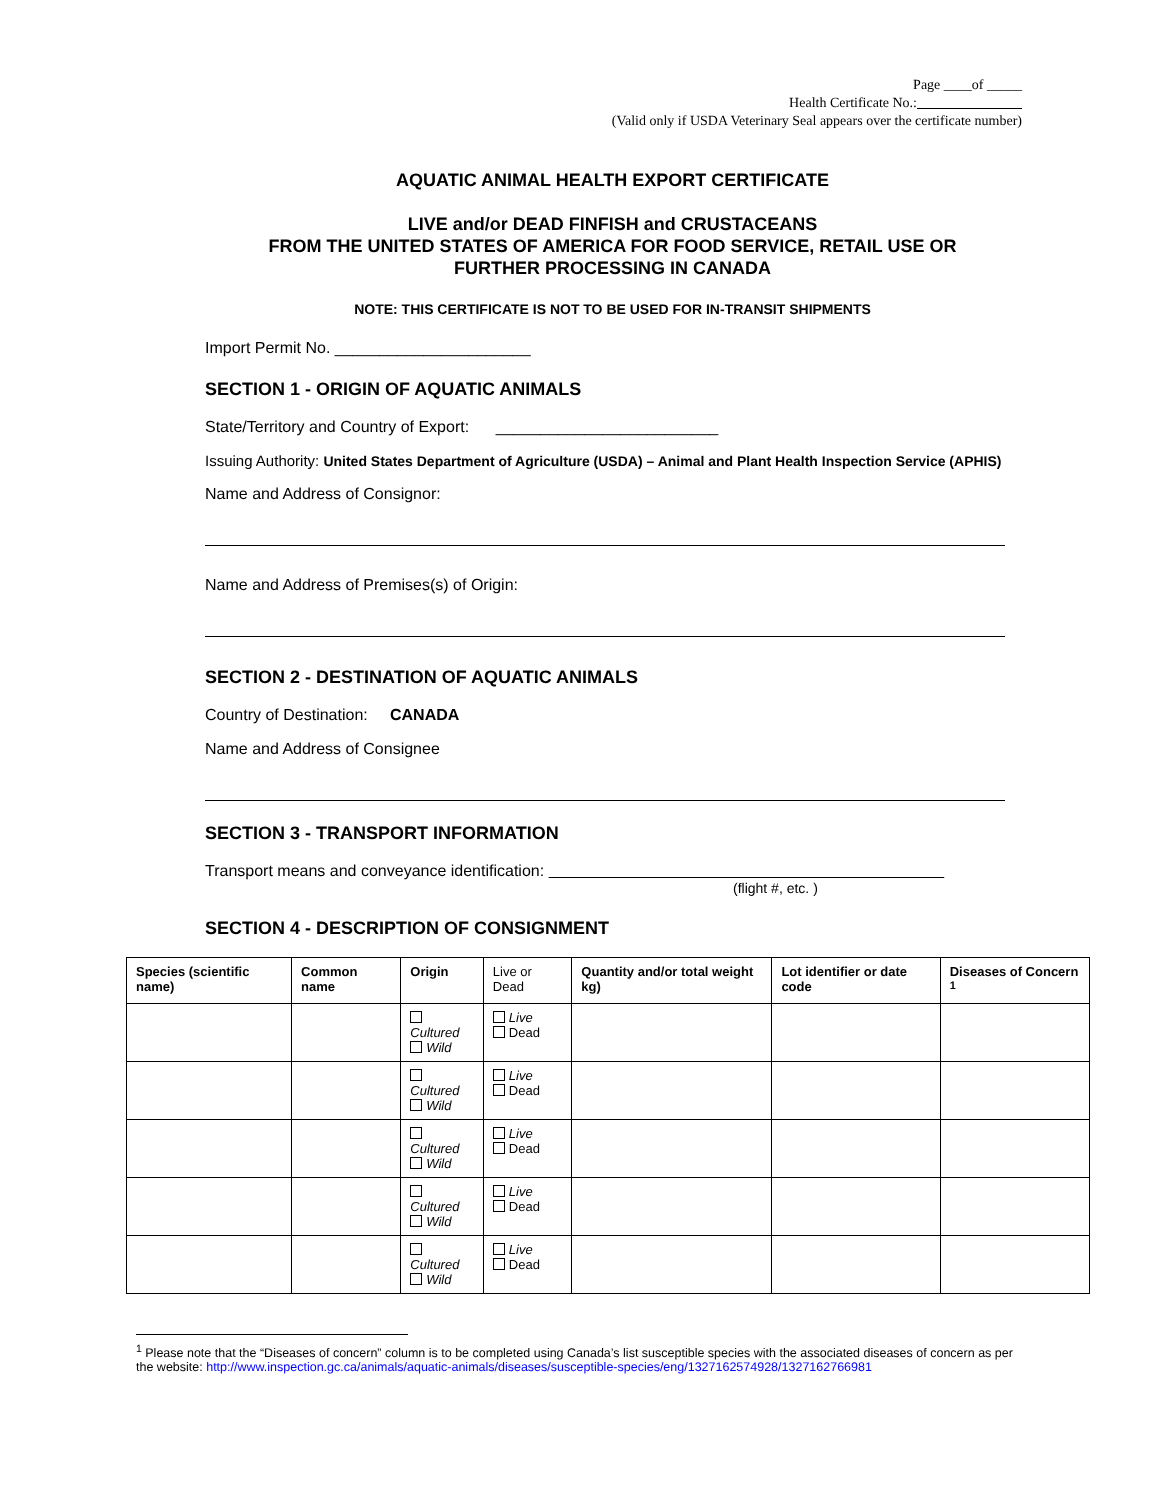Page ____of _____
Health Certificate No.:
(Valid only if USDA Veterinary Seal appears over the certificate number)
AQUATIC ANIMAL HEALTH EXPORT CERTIFICATE
LIVE and/or DEAD FINFISH and CRUSTACEANS
FROM THE UNITED STATES OF AMERICA FOR FOOD SERVICE, RETAIL USE OR
FURTHER PROCESSING IN CANADA
NOTE: THIS CERTIFICATE IS NOT TO BE USED FOR IN-TRANSIT SHIPMENTS
Import Permit No. ______________________
SECTION 1 - ORIGIN OF AQUATIC ANIMALS
State/Territory and Country of Export: _________________________
Issuing Authority: United States Department of Agriculture (USDA) – Animal and Plant Health Inspection Service (APHIS)
Name and Address of Consignor:
Name and Address of Premises(s) of Origin:
SECTION 2 - DESTINATION OF AQUATIC ANIMALS
Country of Destination: CANADA
Name and Address of Consignee
SECTION 3 - TRANSPORT INFORMATION
Transport means and conveyance identification:
(flight #, etc. )
SECTION 4 - DESCRIPTION OF CONSIGNMENT
| Species (scientific name) | Common name | Origin | Live or Dead | Quantity and/or total weight kg) | Lot identifier or date code | Diseases of Concern <sup>1</sup> |
| --- | --- | --- | --- | --- | --- | --- |
| | | Cultured Wild | Live Dead | | | |
| | | Cultured Wild | Live Dead | | | |
| | | Cultured Wild | Live Dead | | | |
| | | Cultured Wild | Live Dead | | | |
| | | Cultured Wild | Live Dead | | | |
<sup>1</sup> Please note that the “Diseases of concern” column is to be completed using Canada’s list susceptible species with the associated diseases of concern as per the website: http://www.inspection.gc.ca/animals/aquatic-animals/diseases/susceptible-species/eng/1327162574928/1327162766981